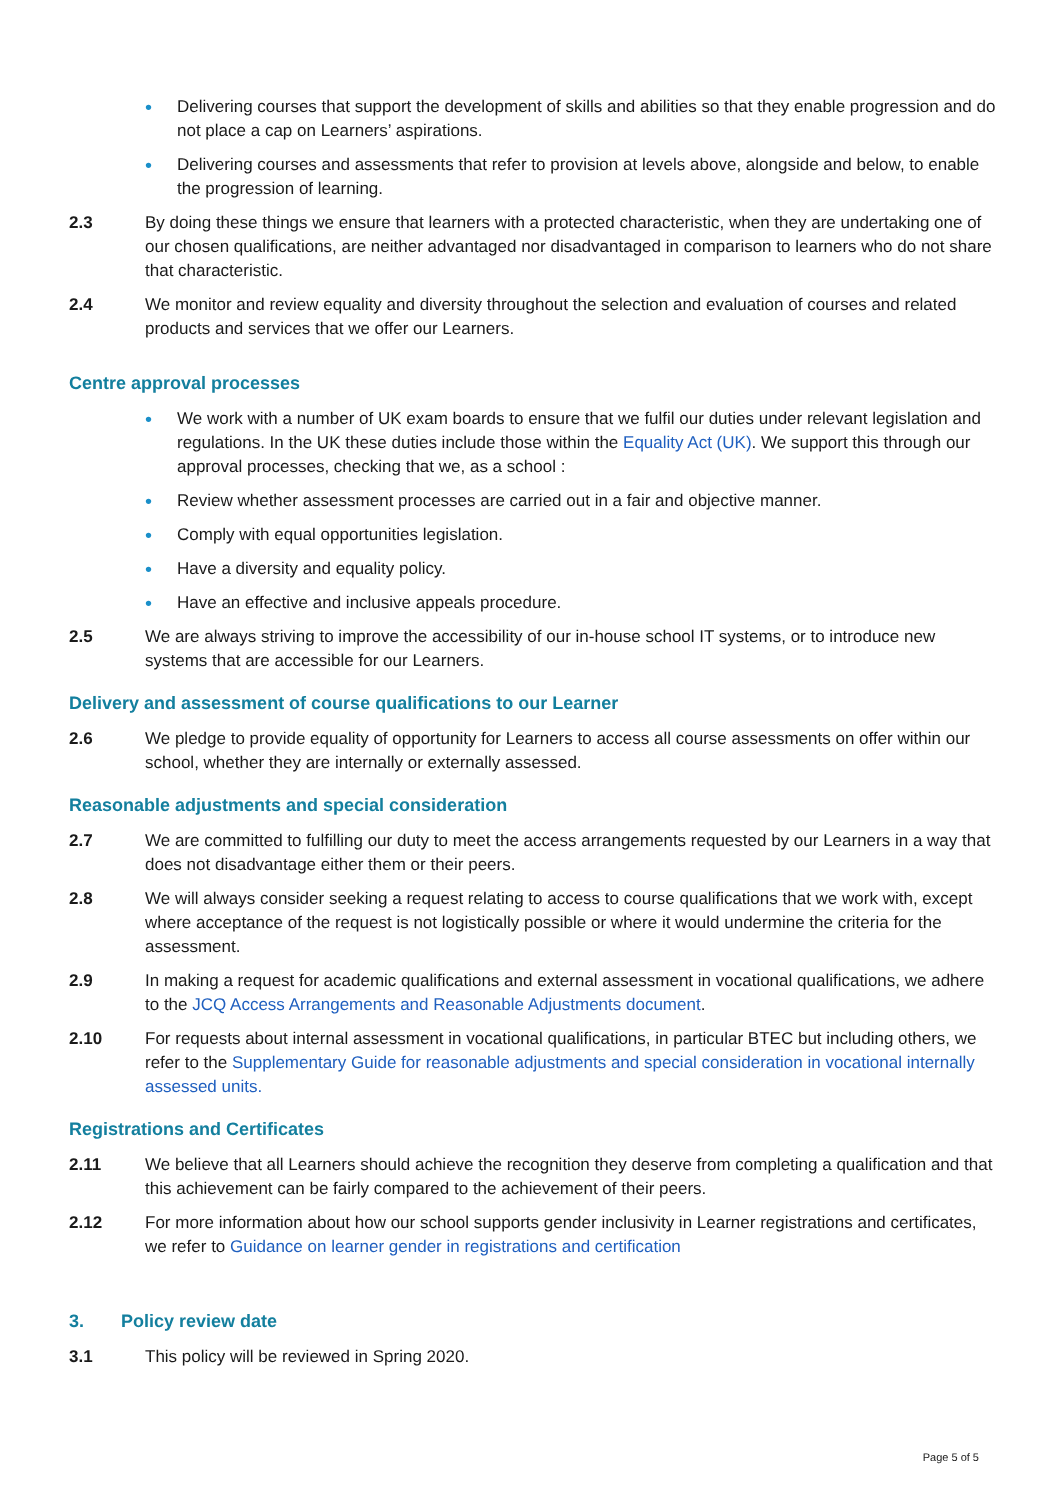• Delivering courses that support the development of skills and abilities so that they enable progression and do not place a cap on Learners’ aspirations.
• Delivering courses and assessments that refer to provision at levels above, alongside and below, to enable the progression of learning.
2.3 By doing these things we ensure that learners with a protected characteristic, when they are undertaking one of our chosen qualifications, are neither advantaged nor disadvantaged in comparison to learners who do not share that characteristic.
2.4 We monitor and review equality and diversity throughout the selection and evaluation of courses and related products and services that we offer our Learners.
Centre approval processes
• We work with a number of UK exam boards to ensure that we fulfil our duties under relevant legislation and regulations. In the UK these duties include those within the Equality Act (UK). We support this through our approval processes, checking that we, as a school :
• Review whether assessment processes are carried out in a fair and objective manner.
• Comply with equal opportunities legislation.
• Have a diversity and equality policy.
• Have an effective and inclusive appeals procedure.
2.5 We are always striving to improve the accessibility of our in-house school IT systems, or to introduce new systems that are accessible for our Learners.
Delivery and assessment of course qualifications to our Learner
2.6 We pledge to provide equality of opportunity for Learners to access all course assessments on offer within our school, whether they are internally or externally assessed.
Reasonable adjustments and special consideration
2.7 We are committed to fulfilling our duty to meet the access arrangements requested by our Learners in a way that does not disadvantage either them or their peers.
2.8 We will always consider seeking a request relating to access to course qualifications that we work with, except where acceptance of the request is not logistically possible or where it would undermine the criteria for the assessment.
2.9 In making a request for academic qualifications and external assessment in vocational qualifications, we adhere to the JCQ Access Arrangements and Reasonable Adjustments document.
2.10 For requests about internal assessment in vocational qualifications, in particular BTEC but including others, we refer to the Supplementary Guide for reasonable adjustments and special consideration in vocational internally assessed units.
Registrations and Certificates
2.11 We believe that all Learners should achieve the recognition they deserve from completing a qualification and that this achievement can be fairly compared to the achievement of their peers.
2.12 For more information about how our school supports gender inclusivity in Learner registrations and certificates, we refer to Guidance on learner gender in registrations and certification
3. Policy review date
3.1 This policy will be reviewed in Spring 2020.
Page 5 of 5